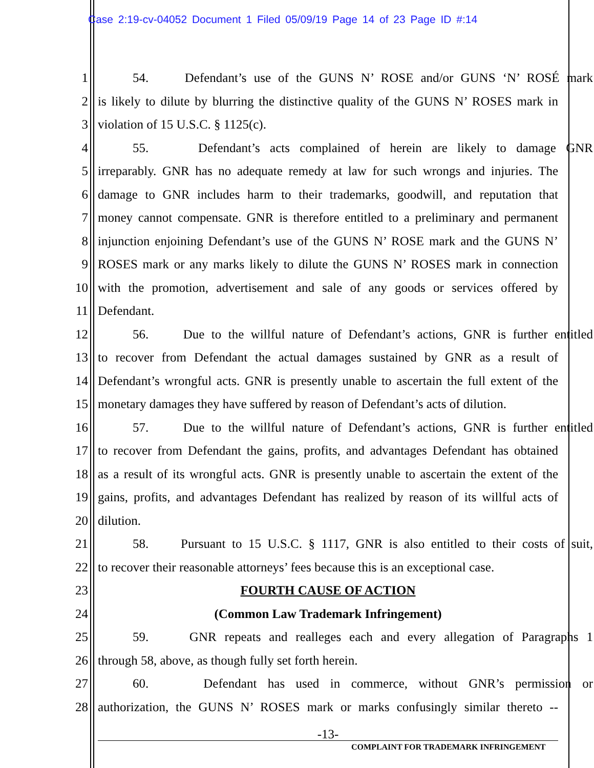Case 2:19-cv-04052 Document 1 Filed 05/09/19 Page 14 of 23 Page ID #:14
1 54. Defendant’s use of the GUNS N’ ROSE and/or GUNS ‘N’ ROSÉ mark
2 is likely to dilute by blurring the distinctive quality of the GUNS N’ ROSES mark in
3 violation of 15 U.S.C. § 1125(c).
4 55. Defendant’s acts complained of herein are likely to damage GNR
5 irreparably. GNR has no adequate remedy at law for such wrongs and injuries. The
6 damage to GNR includes harm to their trademarks, goodwill, and reputation that
7 money cannot compensate. GNR is therefore entitled to a preliminary and permanent
8 injunction enjoining Defendant’s use of the GUNS N’ ROSE mark and the GUNS N’
9 ROSES mark or any marks likely to dilute the GUNS N’ ROSES mark in connection
10 with the promotion, advertisement and sale of any goods or services offered by
11 Defendant.
12 56. Due to the willful nature of Defendant’s actions, GNR is further entitled
13 to recover from Defendant the actual damages sustained by GNR as a result of
14 Defendant’s wrongful acts. GNR is presently unable to ascertain the full extent of the
15 monetary damages they have suffered by reason of Defendant’s acts of dilution.
16 57. Due to the willful nature of Defendant’s actions, GNR is further entitled
17 to recover from Defendant the gains, profits, and advantages Defendant has obtained
18 as a result of its wrongful acts. GNR is presently unable to ascertain the extent of the
19 gains, profits, and advantages Defendant has realized by reason of its willful acts of
20 dilution.
21 58. Pursuant to 15 U.S.C. § 1117, GNR is also entitled to their costs of suit,
22 to recover their reasonable attorneys’ fees because this is an exceptional case.
23 FOURTH CAUSE OF ACTION
24 (Common Law Trademark Infringement)
25 59. GNR repeats and realleges each and every allegation of Paragraphs 1
26 through 58, above, as though fully set forth herein.
27 60. Defendant has used in commerce, without GNR’s permission or
28 authorization, the GUNS N’ ROSES mark or marks confusingly similar thereto --
-13-
COMPLAINT FOR TRADEMARK INFRINGEMENT